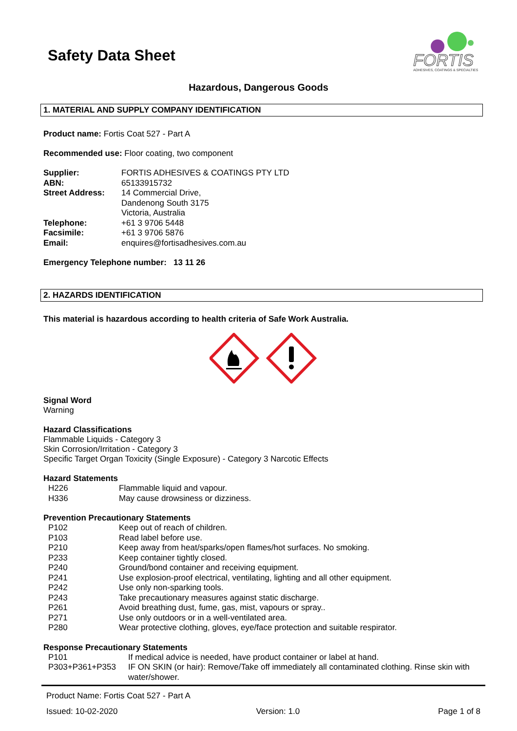Safety Data Sheet
FORTIS
ADHESIVES, COATINGS & SPECIALTIES
Hazardous, Dangerous Goods
1. MATERIAL AND SUPPLY COMPANY IDENTIFICATION
Product name: Fortis Coat 527 - Part A
Recommended use: Floor coating, two component
| Supplier: | FORTIS ADHESIVES & COATINGS PTY LTD |
| ABN: | 65133915732 |
| Street Address: | 14 Commercial Drive, Dandenong South 3175 Victoria, Australia |
| Telephone: | +61 3 9706 5448 |
| Facsimile: | +61 3 9706 5876 |
| Email: | enquires@fortisadhesives.com.au |
Emergency Telephone number: 13 11 26
2. HAZARDS IDENTIFICATION
This material is hazardous according to health criteria of Safe Work Australia.
Signal Word
Warning
Hazard Classifications
Flammable Liquids - Category 3
Skin Corrosion/Irritation - Category 3
Specific Target Organ Toxicity (Single Exposure) - Category 3 Narcotic Effects
Hazard Statements
| H226 | Flammable liquid and vapour. |
| H336 | May cause drowsiness or dizziness. |
Prevention Precautionary Statements
| P102 | Keep out of reach of children. |
| P103 | Read label before use. |
| P210 | Keep away from heat/sparks/open flames/hot surfaces. No smoking. |
| P233 | Keep container tightly closed. |
| P240 | Ground/bond container and receiving equipment. |
| P241 | Use explosion-proof electrical, ventilating, lighting and all other equipment. |
| P242 | Use only non-sparking tools. |
| P243 | Take precautionary measures against static discharge. |
| P261 | Avoid breathing dust, fume, gas, mist, vapours or spray.. |
| P271 | Use only outdoors or in a well-ventilated area. |
| P280 | Wear protective clothing, gloves, eye/face protection and suitable respirator. |
Response Precautionary Statements
| P101 | If medical advice is needed, have product container or label at hand. |
| P303+P361+P353 | IF ON SKIN (or hair): Remove/Take off immediately all contaminated clothing. Rinse skin with water/shower. |
Product Name: Fortis Coat 527 - Part A
Issued: 10-02-2020 Version: 1.0 Page 1 of 8